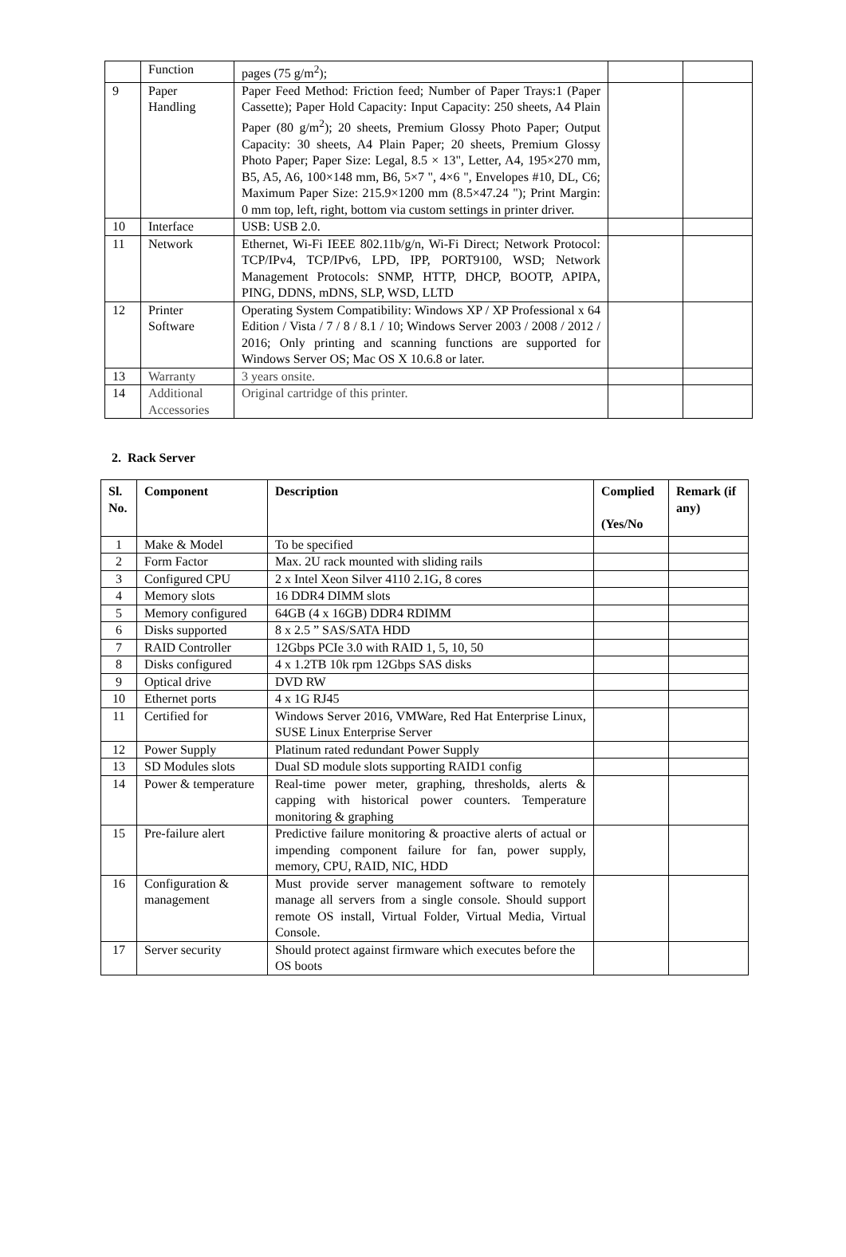| | Function | pages (75 g/m<sup>2</sup>); | | |
| 9 | Paper Handling | Paper Feed Method: Friction feed; Number of Paper Trays:1 (Paper Cassette); Paper Hold Capacity: Input Capacity: 250 sheets, A4 Plain Paper (80 g/m<sup>2</sup>); 20 sheets, Premium Glossy Photo Paper; Output Capacity: 30 sheets, A4 Plain Paper; 20 sheets, Premium Glossy Photo Paper; Paper Size: Legal, 8.5 × 13", Letter, A4, 195×270 mm, B5, A5, A6, 100×148 mm, B6, 5×7 ", 4×6 ", Envelopes #10, DL, C6; Maximum Paper Size: 215.9×1200 mm (8.5×47.24 "); Print Margin: 0 mm top, left, right, bottom via custom settings in printer driver. | | |
| 10 | Interface | USB: USB 2.0. | | |
| 11 | Network | Ethernet, Wi-Fi IEEE 802.11b/g/n, Wi-Fi Direct; Network Protocol: TCP/IPv4, TCP/IPv6, LPD, IPP, PORT9100, WSD; Network Management Protocols: SNMP, HTTP, DHCP, BOOTP, APIPA, PING, DDNS, mDNS, SLP, WSD, LLTD | | |
| 12 | Printer Software | Operating System Compatibility: Windows XP / XP Professional x 64 Edition / Vista / 7 / 8 / 8.1 / 10; Windows Server 2003 / 2008 / 2012 / 2016; Only printing and scanning functions are supported for Windows Server OS; Mac OS X 10.6.8 or later. | | |
| 13 | Warranty | 3 years onsite. | | |
| 14 | Additional Accessories | Original cartridge of this printer. | | |
2. Rack Server
| Sl. No. | Component | Description | Complied (Yes/No | Remark (if any) |
| --- | --- | --- | --- | --- |
| 1 | Make & Model | To be specified | | |
| 2 | Form Factor | Max. 2U rack mounted with sliding rails | | |
| 3 | Configured CPU | 2 x Intel Xeon Silver 4110 2.1G, 8 cores | | |
| 4 | Memory slots | 16 DDR4 DIMM slots | | |
| 5 | Memory configured | 64GB (4 x 16GB) DDR4 RDIMM | | |
| 6 | Disks supported | 8 x 2.5 ” SAS/SATA HDD | | |
| 7 | RAID Controller | 12Gbps PCIe 3.0 with RAID 1, 5, 10, 50 | | |
| 8 | Disks configured | 4 x 1.2TB 10k rpm 12Gbps SAS disks | | |
| 9 | Optical drive | DVD RW | | |
| 10 | Ethernet ports | 4 x 1G RJ45 | | |
| 11 | Certified for | Windows Server 2016, VMWare, Red Hat Enterprise Linux, SUSE Linux Enterprise Server | | |
| 12 | Power Supply | Platinum rated redundant Power Supply | | |
| 13 | SD Modules slots | Dual SD module slots supporting RAID1 config | | |
| 14 | Power & temperature | Real-time power meter, graphing, thresholds, alerts & capping with historical power counters. Temperature monitoring & graphing | | |
| 15 | Pre-failure alert | Predictive failure monitoring & proactive alerts of actual or impending component failure for fan, power supply, memory, CPU, RAID, NIC, HDD | | |
| 16 | Configuration & management | Must provide server management software to remotely manage all servers from a single console. Should support remote OS install, Virtual Folder, Virtual Media, Virtual Console. | | |
| 17 | Server security | Should protect against firmware which executes before the OS boots | | |